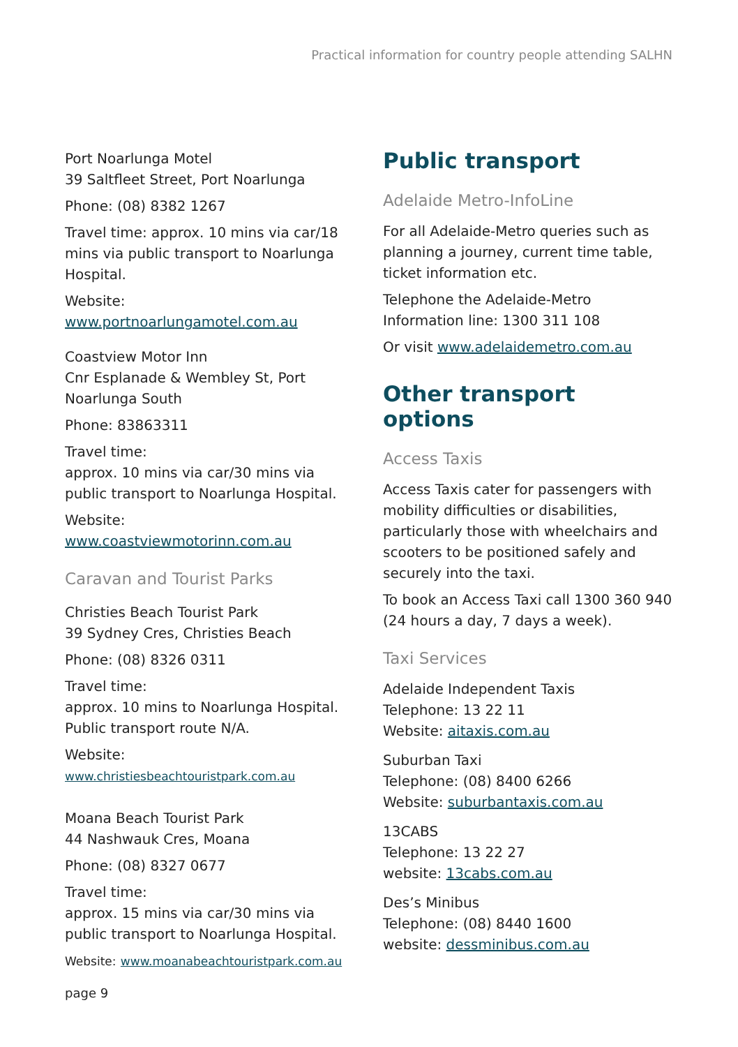Practical information for country people attending SALHN
Port Noarlunga Motel
39 Saltfleet Street, Port Noarlunga
Phone: (08) 8382 1267
Travel time: approx. 10 mins via car/18 mins via public transport to Noarlunga Hospital.
Website: www.portnoarlungamotel.com.au
Coastview Motor Inn
Cnr Esplanade & Wembley St, Port Noarlunga South
Phone: 83863311
Travel time:
approx. 10 mins via car/30 mins via public transport to Noarlunga Hospital.
Website: www.coastviewmotorinn.com.au
Caravan and Tourist Parks
Christies Beach Tourist Park
39 Sydney Cres, Christies Beach
Phone: (08) 8326 0311
Travel time:
approx. 10 mins to Noarlunga Hospital. Public transport route N/A.
Website: www.christiesbeachtouristpark.com.au
Moana Beach Tourist Park
44 Nashwauk Cres, Moana
Phone: (08) 8327 0677
Travel time:
approx. 15 mins via car/30 mins via public transport to Noarlunga Hospital.
Website: www.moanabeachtouristpark.com.au
Public transport
Adelaide Metro-InfoLine
For all Adelaide-Metro queries such as planning a journey, current time table, ticket information etc.
Telephone the Adelaide-Metro Information line: 1300 311 108
Or visit www.adelaidemetro.com.au
Other transport options
Access Taxis
Access Taxis cater for passengers with mobility difficulties or disabilities, particularly those with wheelchairs and scooters to be positioned safely and securely into the taxi.
To book an Access Taxi call 1300 360 940 (24 hours a day, 7 days a week).
Taxi Services
Adelaide Independent Taxis
Telephone: 13 22 11
Website: aitaxis.com.au
Suburban Taxi
Telephone: (08) 8400 6266
Website: suburbantaxis.com.au
13CABS
Telephone: 13 22 27
website: 13cabs.com.au
Des’s Minibus
Telephone: (08) 8440 1600
website: dessminibus.com.au
page 9